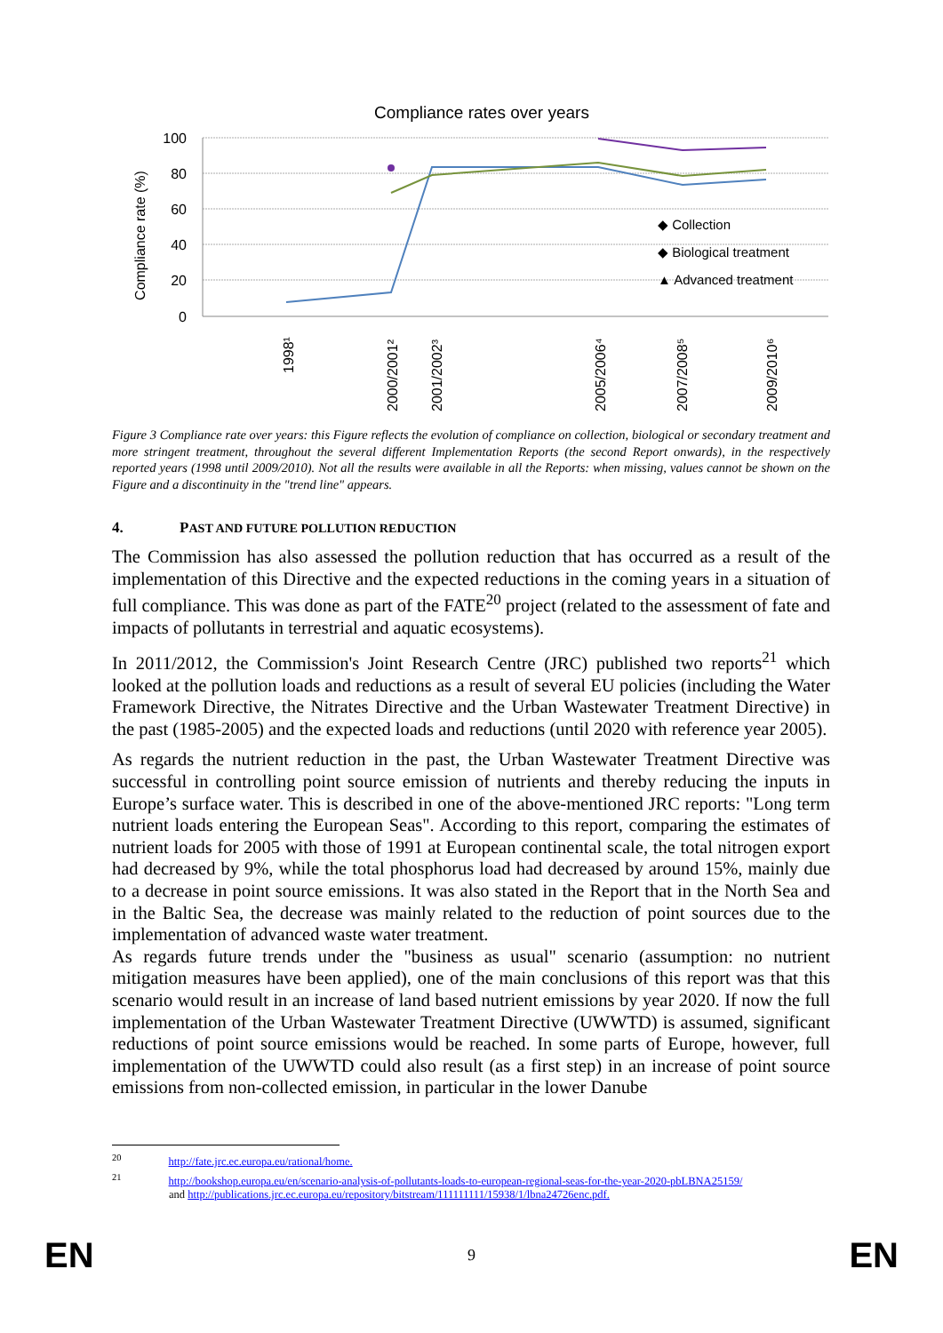Compliance rates over years
Compliance rate (%)
100
80
60
40
20
0
◆ Collection
◆ Biological treatment
▲ Advanced treatment
1998¹
2000/2001²
2001/2002³
2005/2006⁴
2007/2008⁵
2009/2010⁶
Figure 3 Compliance rate over years: this Figure reflects the evolution of compliance on collection, biological or secondary treatment and more stringent treatment, throughout the several different Implementation Reports (the second Report onwards), in the respectively reported years (1998 until 2009/2010). Not all the results were available in all the Reports: when missing, values cannot be shown on the Figure and a discontinuity in the "trend line" appears.
4. PAST AND FUTURE POLLUTION REDUCTION
The Commission has also assessed the pollution reduction that has occurred as a result of the implementation of this Directive and the expected reductions in the coming years in a situation of full compliance. This was done as part of the FATE<sup>20</sup> project (related to the assessment of fate and impacts of pollutants in terrestrial and aquatic ecosystems).
In 2011/2012, the Commission's Joint Research Centre (JRC) published two reports<sup>21</sup> which looked at the pollution loads and reductions as a result of several EU policies (including the Water Framework Directive, the Nitrates Directive and the Urban Wastewater Treatment Directive) in the past (1985-2005) and the expected loads and reductions (until 2020 with reference year 2005).
As regards the nutrient reduction in the past, the Urban Wastewater Treatment Directive was successful in controlling point source emission of nutrients and thereby reducing the inputs in Europe’s surface water. This is described in one of the above-mentioned JRC reports: "Long term nutrient loads entering the European Seas". According to this report, comparing the estimates of nutrient loads for 2005 with those of 1991 at European continental scale, the total nitrogen export had decreased by 9%, while the total phosphorus load had decreased by around 15%, mainly due to a decrease in point source emissions. It was also stated in the Report that in the North Sea and in the Baltic Sea, the decrease was mainly related to the reduction of point sources due to the implementation of advanced waste water treatment.
As regards future trends under the "business as usual" scenario (assumption: no nutrient mitigation measures have been applied), one of the main conclusions of this report was that this scenario would result in an increase of land based nutrient emissions by year 2020. If now the full implementation of the Urban Wastewater Treatment Directive (UWWTD) is assumed, significant reductions of point source emissions would be reached. In some parts of Europe, however, full implementation of the UWWTD could also result (as a first step) in an increase of point source emissions from non-collected emission, in particular in the lower Danube
<sup>20</sup> http://fate.jrc.ec.europa.eu/rational/home.
<sup>21</sup> http://bookshop.europa.eu/en/scenario-analysis-of-pollutants-loads-to-european-regional-seas-for-the-year-2020-pbLBNA25159/
and http://publications.jrc.ec.europa.eu/repository/bitstream/111111111/15938/1/lbna24726enc.pdf.
EN 9 EN